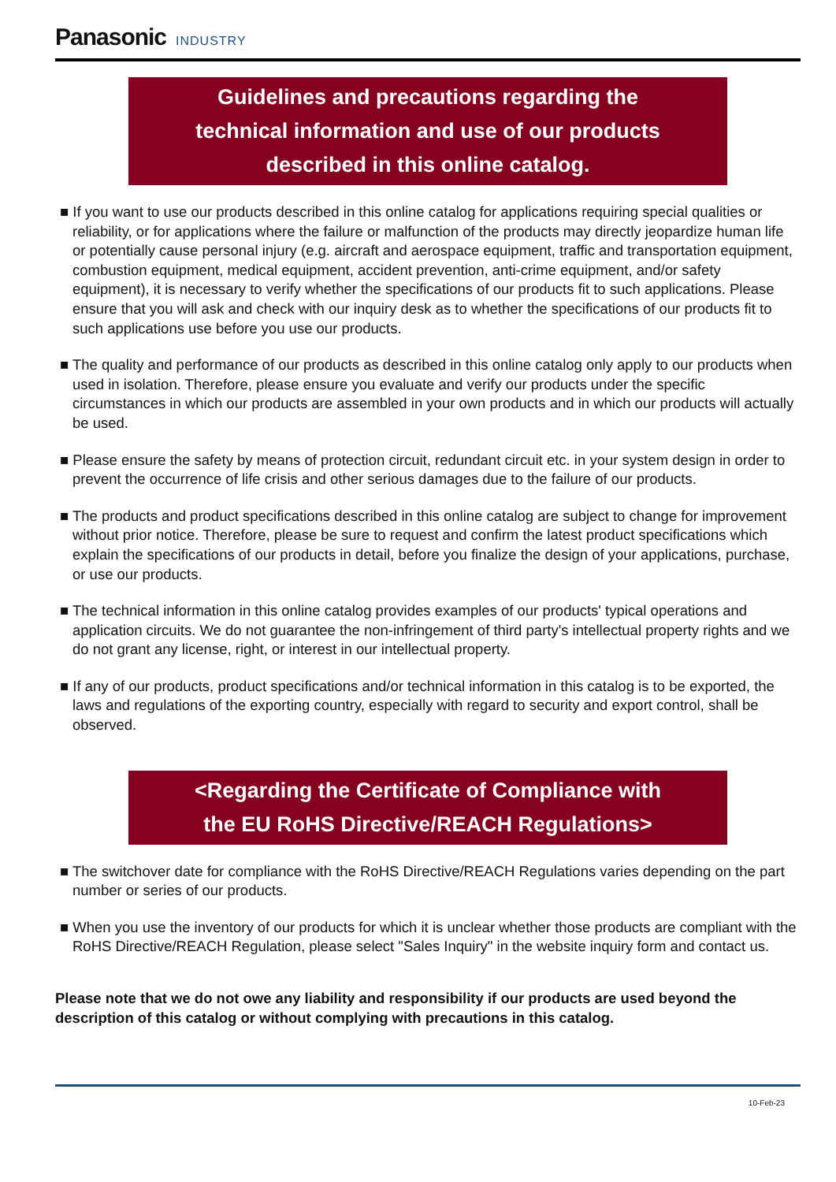Panasonic INDUSTRY
Guidelines and precautions regarding the
technical information and use of our products
described in this online catalog.
■ If you want to use our products described in this online catalog for applications requiring special qualities or reliability, or for applications where the failure or malfunction of the products may directly jeopardize human life or potentially cause personal injury (e.g. aircraft and aerospace equipment, traffic and transportation equipment, combustion equipment, medical equipment, accident prevention, anti-crime equipment, and/or safety equipment), it is necessary to verify whether the specifications of our products fit to such applications. Please ensure that you will ask and check with our inquiry desk as to whether the specifications of our products fit to such applications use before you use our products.
■ The quality and performance of our products as described in this online catalog only apply to our products when used in isolation. Therefore, please ensure you evaluate and verify our products under the specific circumstances in which our products are assembled in your own products and in which our products will actually be used.
■ Please ensure the safety by means of protection circuit, redundant circuit etc. in your system design in order to prevent the occurrence of life crisis and other serious damages due to the failure of our products.
■ The products and product specifications described in this online catalog are subject to change for improvement without prior notice. Therefore, please be sure to request and confirm the latest product specifications which explain the specifications of our products in detail, before you finalize the design of your applications, purchase, or use our products.
■ The technical information in this online catalog provides examples of our products' typical operations and application circuits. We do not guarantee the non-infringement of third party's intellectual property rights and we do not grant any license, right, or interest in our intellectual property.
■ If any of our products, product specifications and/or technical information in this catalog is to be exported, the laws and regulations of the exporting country, especially with regard to security and export control, shall be observed.
<Regarding the Certificate of Compliance with
the EU RoHS Directive/REACH Regulations>
■ The switchover date for compliance with the RoHS Directive/REACH Regulations varies depending on the part number or series of our products.
■ When you use the inventory of our products for which it is unclear whether those products are compliant with the RoHS Directive/REACH Regulation, please select "Sales Inquiry" in the website inquiry form and contact us.
Please note that we do not owe any liability and responsibility if our products are used beyond the description of this catalog or without complying with precautions in this catalog.
10-Feb-23